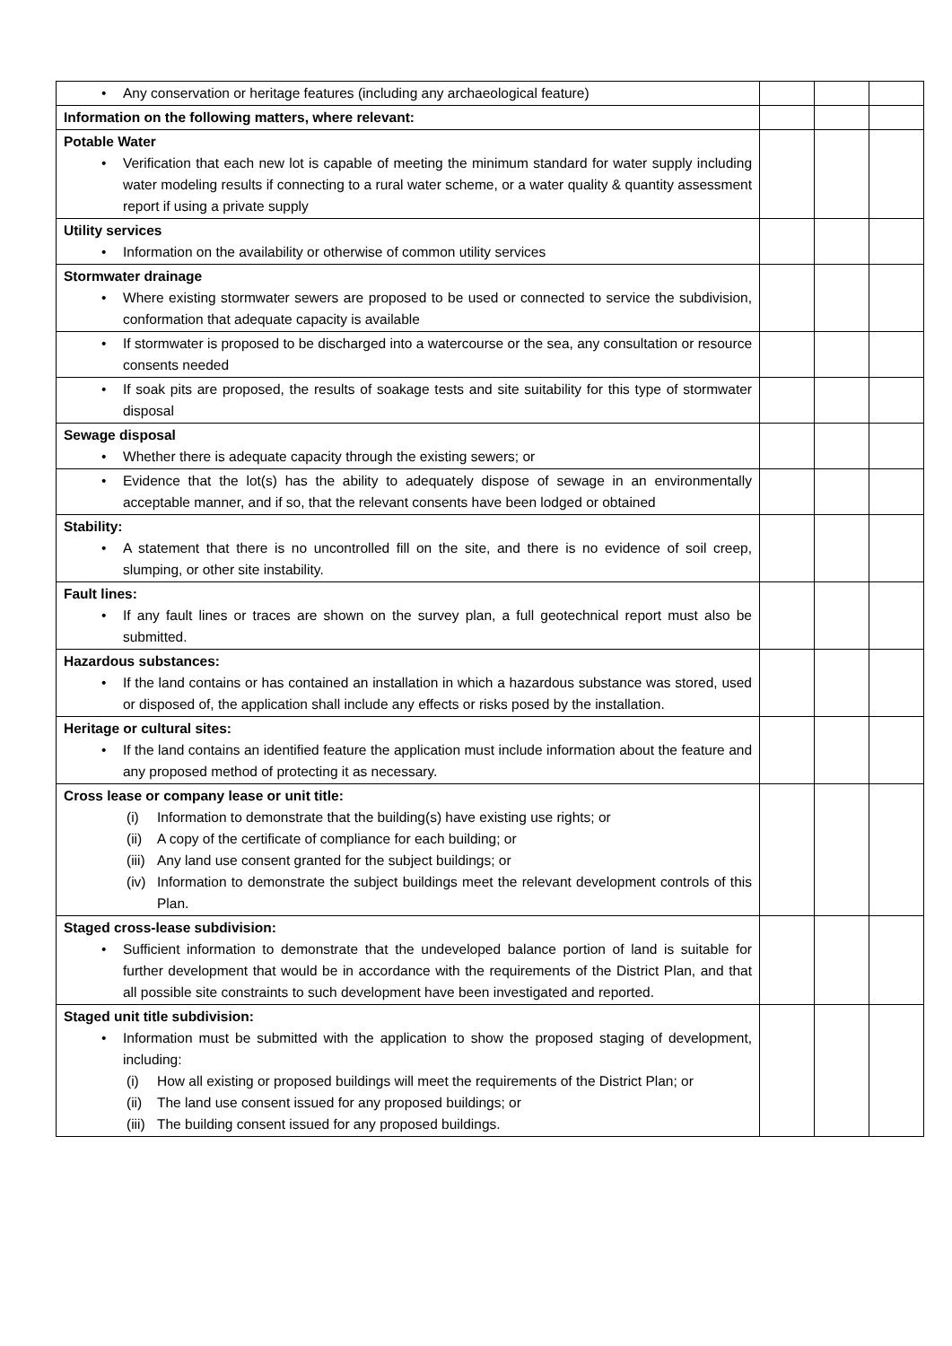| • Any conservation or heritage features (including any archaeological feature) | | | |
| Information on the following matters, where relevant: | | | |
| Potable Water • Verification that each new lot is capable of meeting the minimum standard for water supply including water modeling results if connecting to a rural water scheme, or a water quality & quantity assessment report if using a private supply | | | |
| Utility services • Information on the availability or otherwise of common utility services | | | |
| Stormwater drainage • Where existing stormwater sewers are proposed to be used or connected to service the subdivision, conformation that adequate capacity is available | | | |
| • If stormwater is proposed to be discharged into a watercourse or the sea, any consultation or resource consents needed | | | |
| • If soak pits are proposed, the results of soakage tests and site suitability for this type of stormwater disposal | | | |
| Sewage disposal • Whether there is adequate capacity through the existing sewers; or | | | |
| • Evidence that the lot(s) has the ability to adequately dispose of sewage in an environmentally acceptable manner, and if so, that the relevant consents have been lodged or obtained | | | |
| Stability: • A statement that there is no uncontrolled fill on the site, and there is no evidence of soil creep, slumping, or other site instability. | | | |
| Fault lines: • If any fault lines or traces are shown on the survey plan, a full geotechnical report must also be submitted. | | | |
| Hazardous substances: • If the land contains or has contained an installation in which a hazardous substance was stored, used or disposed of, the application shall include any effects or risks posed by the installation. | | | |
| Heritage or cultural sites: • If the land contains an identified feature the application must include information about the feature and any proposed method of protecting it as necessary. | | | |
| Cross lease or company lease or unit title: (i) Information to demonstrate that the building(s) have existing use rights; or (ii) A copy of the certificate of compliance for each building; or (iii) Any land use consent granted for the subject buildings; or (iv) Information to demonstrate the subject buildings meet the relevant development controls of this Plan. | | | |
| Staged cross-lease subdivision: • Sufficient information to demonstrate that the undeveloped balance portion of land is suitable for further development that would be in accordance with the requirements of the District Plan, and that all possible site constraints to such development have been investigated and reported. | | | |
| Staged unit title subdivision: • Information must be submitted with the application to show the proposed staging of development, including: (i) How all existing or proposed buildings will meet the requirements of the District Plan; or (ii) The land use consent issued for any proposed buildings; or (iii) The building consent issued for any proposed buildings. | | | |